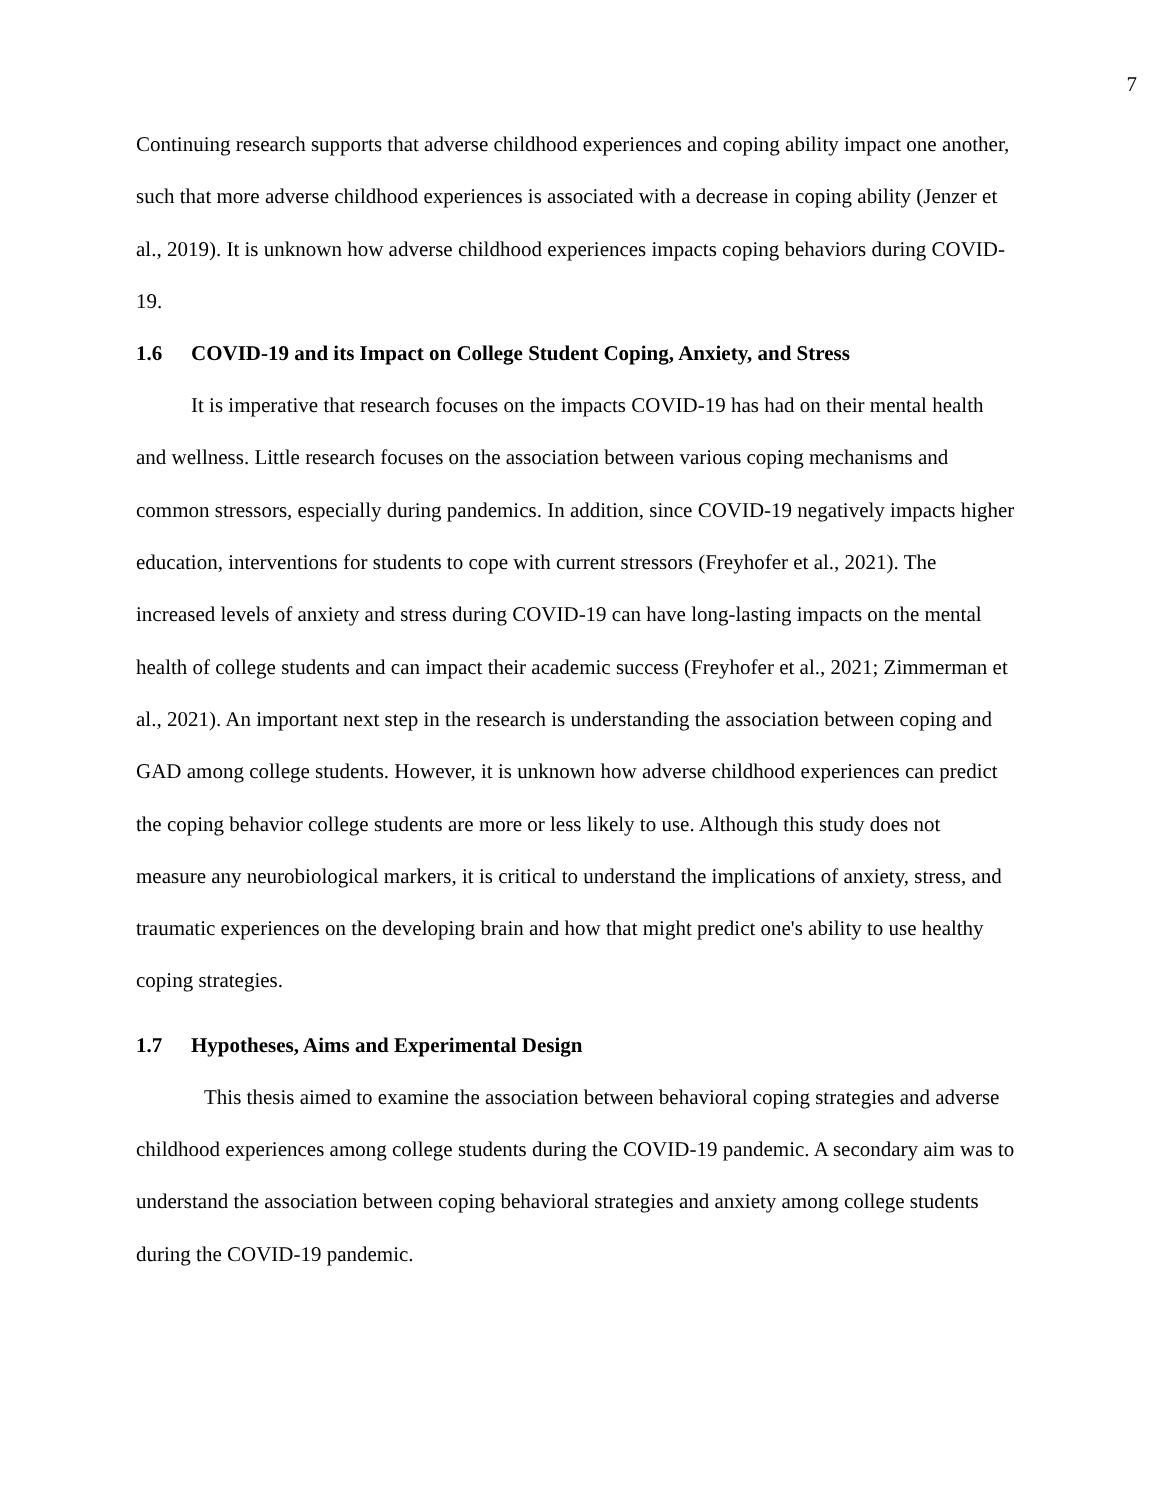7
Continuing research supports that adverse childhood experiences and coping ability impact one another, such that more adverse childhood experiences is associated with a decrease in coping ability (Jenzer et al., 2019). It is unknown how adverse childhood experiences impacts coping behaviors during COVID-19.
1.6 COVID-19 and its Impact on College Student Coping, Anxiety, and Stress
It is imperative that research focuses on the impacts COVID-19 has had on their mental health and wellness. Little research focuses on the association between various coping mechanisms and common stressors, especially during pandemics. In addition, since COVID-19 negatively impacts higher education, interventions for students to cope with current stressors (Freyhofer et al., 2021). The increased levels of anxiety and stress during COVID-19 can have long-lasting impacts on the mental health of college students and can impact their academic success (Freyhofer et al., 2021; Zimmerman et al., 2021). An important next step in the research is understanding the association between coping and GAD among college students. However, it is unknown how adverse childhood experiences can predict the coping behavior college students are more or less likely to use. Although this study does not measure any neurobiological markers, it is critical to understand the implications of anxiety, stress, and traumatic experiences on the developing brain and how that might predict one's ability to use healthy coping strategies.
1.7 Hypotheses, Aims and Experimental Design
This thesis aimed to examine the association between behavioral coping strategies and adverse childhood experiences among college students during the COVID-19 pandemic. A secondary aim was to understand the association between coping behavioral strategies and anxiety among college students during the COVID-19 pandemic.